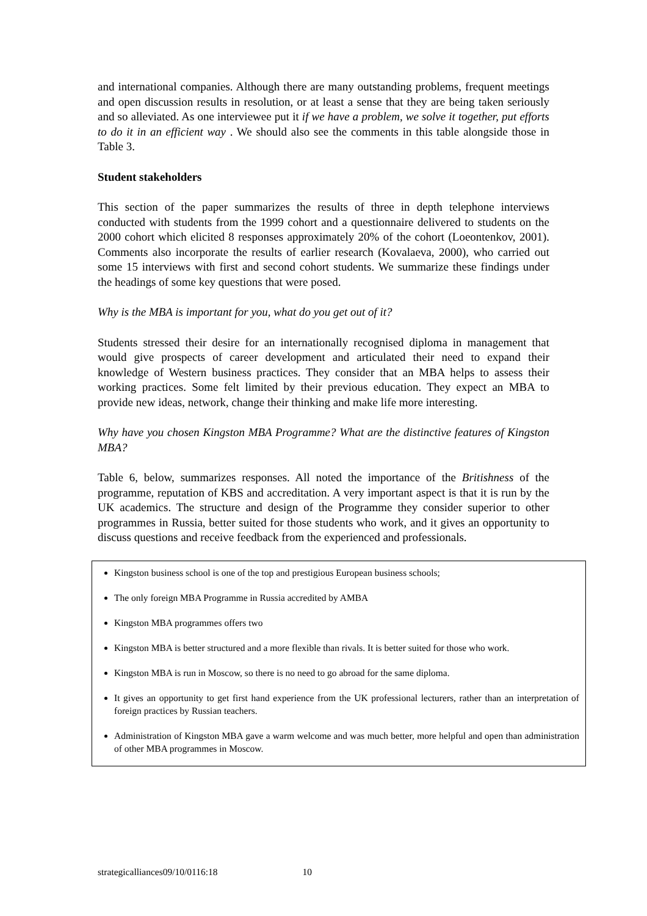and international companies. Although there are many outstanding problems, frequent meetings and open discussion results in resolution, or at least a sense that they are being taken seriously and so alleviated. As one interviewee put it if we have a problem, we solve it together, put efforts to do it in an efficient way . We should also see the comments in this table alongside those in Table 3.
Student stakeholders
This section of the paper summarizes the results of three in depth telephone interviews conducted with students from the 1999 cohort and a questionnaire delivered to students on the 2000 cohort which elicited 8 responses approximately 20% of the cohort (Loeontenkov, 2001). Comments also incorporate the results of earlier research (Kovalaeva, 2000), who carried out some 15 interviews with first and second cohort students. We summarize these findings under the headings of some key questions that were posed.
Why is the MBA is important for you, what do you get out of it?
Students stressed their desire for an internationally recognised diploma in management that would give prospects of career development and articulated their need to expand their knowledge of Western business practices. They consider that an MBA helps to assess their working practices. Some felt limited by their previous education. They expect an MBA to provide new ideas, network, change their thinking and make life more interesting.
Why have you chosen Kingston MBA Programme? What are the distinctive features of Kingston MBA?
Table 6, below, summarizes responses. All noted the importance of the Britishness of the programme, reputation of KBS and accreditation. A very important aspect is that it is run by the UK academics. The structure and design of the Programme they consider superior to other programmes in Russia, better suited for those students who work, and it gives an opportunity to discuss questions and receive feedback from the experienced and professionals.
Kingston business school is one of the top and prestigious European business schools;
The only foreign MBA Programme in Russia accredited by AMBA
Kingston MBA programmes offers two
Kingston MBA is better structured and a more flexible than rivals. It is better suited for those who work.
Kingston MBA is run in Moscow, so there is no need to go abroad for the same diploma.
It gives an opportunity to get first hand experience from the UK professional lecturers, rather than an interpretation of foreign practices by Russian teachers.
Administration of Kingston MBA gave a warm welcome and was much better, more helpful and open than administration of other MBA programmes in Moscow.
strategicalliances09/10/0116:18 10